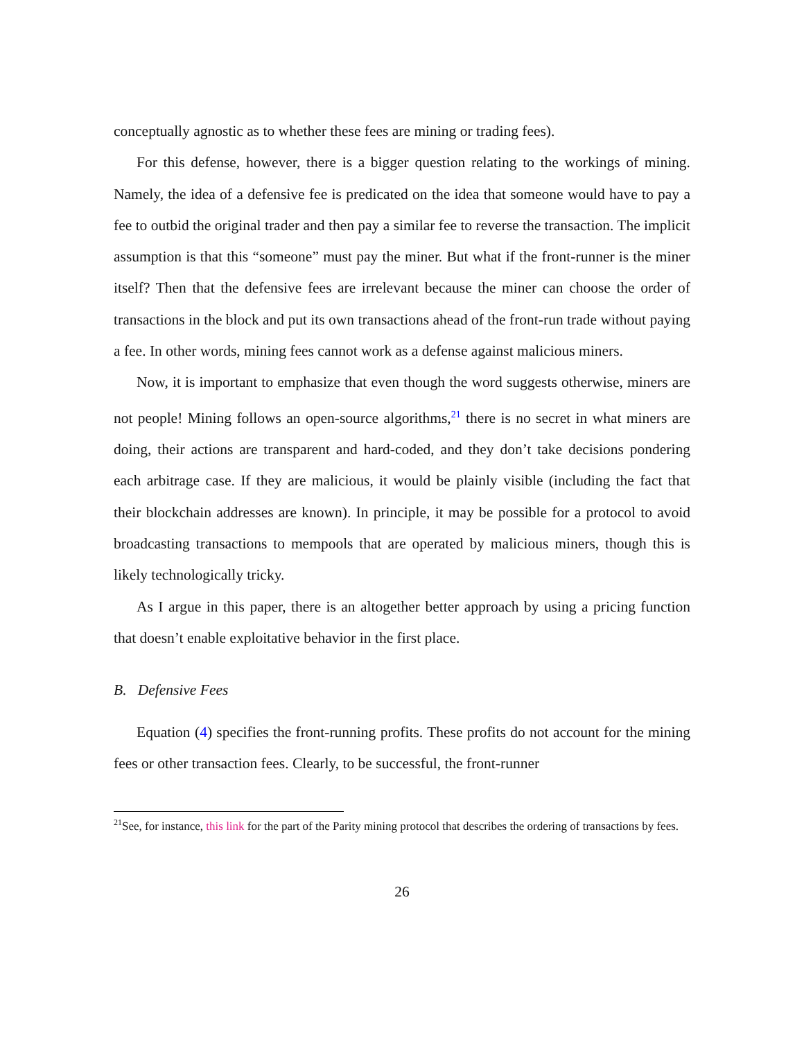conceptually agnostic as to whether these fees are mining or trading fees).
For this defense, however, there is a bigger question relating to the workings of mining. Namely, the idea of a defensive fee is predicated on the idea that someone would have to pay a fee to outbid the original trader and then pay a similar fee to reverse the transaction. The implicit assumption is that this “someone” must pay the miner. But what if the front-runner is the miner itself? Then that the defensive fees are irrelevant because the miner can choose the order of transactions in the block and put its own transactions ahead of the front-run trade without paying a fee. In other words, mining fees cannot work as a defense against malicious miners.
Now, it is important to emphasize that even though the word suggests otherwise, miners are not people! Mining follows an open-source algorithms,<sup>21</sup> there is no secret in what miners are doing, their actions are transparent and hard-coded, and they don’t take decisions pondering each arbitrage case. If they are malicious, it would be plainly visible (including the fact that their blockchain addresses are known). In principle, it may be possible for a protocol to avoid broadcasting transactions to mempools that are operated by malicious miners, though this is likely technologically tricky.
As I argue in this paper, there is an altogether better approach by using a pricing function that doesn’t enable exploitative behavior in the first place.
B. Defensive Fees
Equation (4) specifies the front-running profits. These profits do not account for the mining fees or other transaction fees. Clearly, to be successful, the front-runner
<sup>21</sup> See, for instance, this link for the part of the Parity mining protocol that describes the ordering of transactions by fees.
26